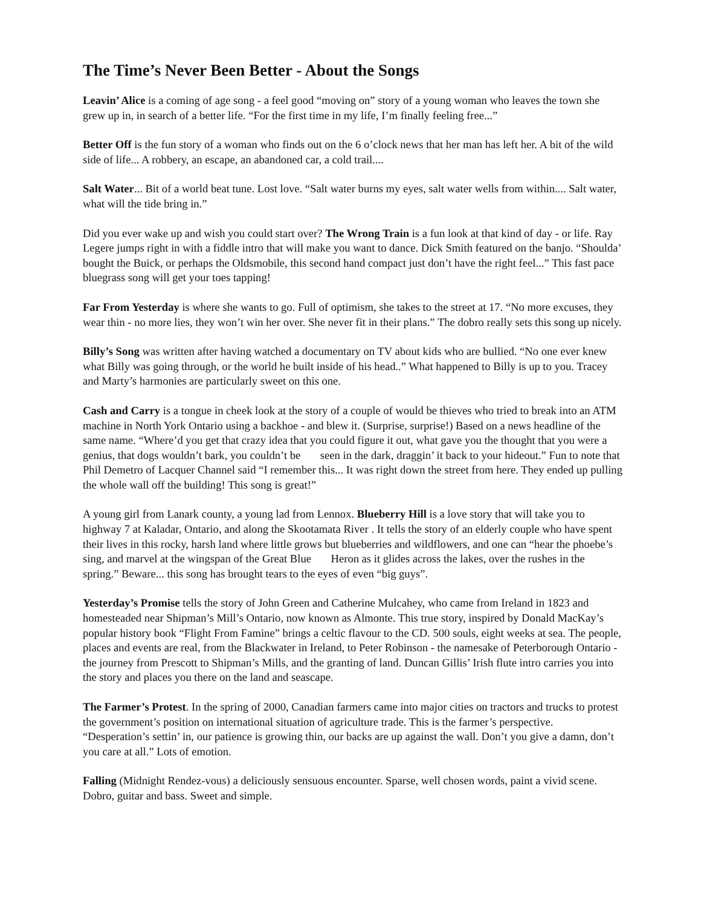The Time’s Never Been Better - About the Songs
Leavin’ Alice is a coming of age song - a feel good “moving on” story of a young woman who leaves the town she grew up in, in search of a better life. “For the first time in my life, I’m finally feeling free...”
Better Off is the fun story of a woman who finds out on the 6 o’clock news that her man has left her. A bit of the wild side of life... A robbery, an escape, an abandoned car, a cold trail....
Salt Water... Bit of a world beat tune. Lost love. “Salt water burns my eyes, salt water wells from within.... Salt water, what will the tide bring in.”
Did you ever wake up and wish you could start over? The Wrong Train is a fun look at that kind of day - or life. Ray Legere jumps right in with a fiddle intro that will make you want to dance. Dick Smith featured on the banjo. “Shoulda’ bought the Buick, or perhaps the Oldsmobile, this second hand compact just don’t have the right feel...” This fast pace bluegrass song will get your toes tapping!
Far From Yesterday is where she wants to go. Full of optimism, she takes to the street at 17. “No more excuses, they wear thin - no more lies, they won’t win her over. She never fit in their plans.” The dobro really sets this song up nicely.
Billy’s Song was written after having watched a documentary on TV about kids who are bullied. “No one ever knew what Billy was going through, or the world he built inside of his head..” What happened to Billy is up to you. Tracey and Marty’s harmonies are particularly sweet on this one.
Cash and Carry is a tongue in cheek look at the story of a couple of would be thieves who tried to break into an ATM machine in North York Ontario using a backhoe - and blew it. (Surprise, surprise!) Based on a news headline of the same name. “Where’d you get that crazy idea that you could figure it out, what gave you the thought that you were a genius, that dogs wouldn’t bark, you couldn’t be seen in the dark, draggin’ it back to your hideout.” Fun to note that Phil Demetro of Lacquer Channel said “I remember this... It was right down the street from here. They ended up pulling the whole wall off the building! This song is great!”
A young girl from Lanark county, a young lad from Lennox. Blueberry Hill is a love story that will take you to highway 7 at Kaladar, Ontario, and along the Skootamata River . It tells the story of an elderly couple who have spent their lives in this rocky, harsh land where little grows but blueberries and wildflowers, and one can “hear the phoebe’s sing, and marvel at the wingspan of the Great Blue Heron as it glides across the lakes, over the rushes in the spring.” Beware... this song has brought tears to the eyes of even “big guys”.
Yesterday’s Promise tells the story of John Green and Catherine Mulcahey, who came from Ireland in 1823 and homesteaded near Shipman’s Mill’s Ontario, now known as Almonte. This true story, inspired by Donald MacKay’s popular history book “Flight From Famine” brings a celtic flavour to the CD. 500 souls, eight weeks at sea. The people, places and events are real, from the Blackwater in Ireland, to Peter Robinson - the namesake of Peterborough Ontario - the journey from Prescott to Shipman’s Mills, and the granting of land. Duncan Gillis’ Irish flute intro carries you into the story and places you there on the land and seascape.
The Farmer’s Protest. In the spring of 2000, Canadian farmers came into major cities on tractors and trucks to protest the government’s position on international situation of agriculture trade. This is the farmer’s perspective. “Desperation’s settin’ in, our patience is growing thin, our backs are up against the wall. Don’t you give a damn, don’t you care at all.” Lots of emotion.
Falling (Midnight Rendez-vous) a deliciously sensuous encounter. Sparse, well chosen words, paint a vivid scene. Dobro, guitar and bass. Sweet and simple.